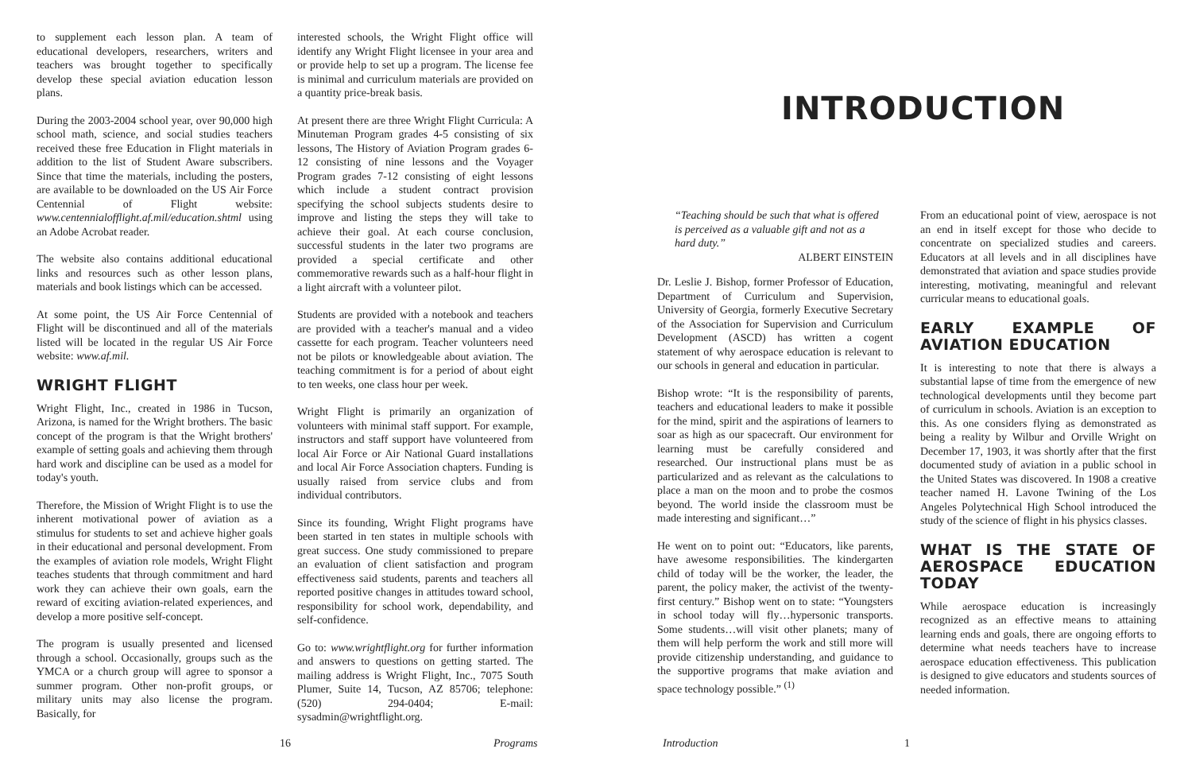to supplement each lesson plan. A team of educational developers, researchers, writers and teachers was brought together to specifically develop these special aviation education lesson plans.
During the 2003-2004 school year, over 90,000 high school math, science, and social studies teachers received these free Education in Flight materials in addition to the list of Student Aware subscribers. Since that time the materials, including the posters, are available to be downloaded on the US Air Force Centennial of Flight website: www.centennialofflight.af.mil/education.shtml using an Adobe Acrobat reader.
The website also contains additional educational links and resources such as other lesson plans, materials and book listings which can be accessed.
At some point, the US Air Force Centennial of Flight will be discontinued and all of the materials listed will be located in the regular US Air Force website: www.af.mil.
WRIGHT FLIGHT
Wright Flight, Inc., created in 1986 in Tucson, Arizona, is named for the Wright brothers. The basic concept of the program is that the Wright brothers' example of setting goals and achieving them through hard work and discipline can be used as a model for today's youth.
Therefore, the Mission of Wright Flight is to use the inherent motivational power of aviation as a stimulus for students to set and achieve higher goals in their educational and personal development. From the examples of aviation role models, Wright Flight teaches students that through commitment and hard work they can achieve their own goals, earn the reward of exciting aviation-related experiences, and develop a more positive self-concept.
The program is usually presented and licensed through a school. Occasionally, groups such as the YMCA or a church group will agree to sponsor a summer program. Other non-profit groups, or military units may also license the program. Basically, for
interested schools, the Wright Flight office will identify any Wright Flight licensee in your area and or provide help to set up a program. The license fee is minimal and curriculum materials are provided on a quantity price-break basis.
At present there are three Wright Flight Curricula: A Minuteman Program grades 4-5 consisting of six lessons, The History of Aviation Program grades 6-12 consisting of nine lessons and the Voyager Program grades 7-12 consisting of eight lessons which include a student contract provision specifying the school subjects students desire to improve and listing the steps they will take to achieve their goal. At each course conclusion, successful students in the later two programs are provided a special certificate and other commemorative rewards such as a half-hour flight in a light aircraft with a volunteer pilot.
Students are provided with a notebook and teachers are provided with a teacher's manual and a video cassette for each program. Teacher volunteers need not be pilots or knowledgeable about aviation. The teaching commitment is for a period of about eight to ten weeks, one class hour per week.
Wright Flight is primarily an organization of volunteers with minimal staff support. For example, instructors and staff support have volunteered from local Air Force or Air National Guard installations and local Air Force Association chapters. Funding is usually raised from service clubs and from individual contributors.
Since its founding, Wright Flight programs have been started in ten states in multiple schools with great success. One study commissioned to prepare an evaluation of client satisfaction and program effectiveness said students, parents and teachers all reported positive changes in attitudes toward school, responsibility for school work, dependability, and self-confidence.
Go to: www.wrightflight.org for further information and answers to questions on getting started. The mailing address is Wright Flight, Inc., 7075 South Plumer, Suite 14, Tucson, AZ 85706; telephone: (520) 294-0404; E-mail: sysadmin@wrightflight.org.
16 Programs
INTRODUCTION
“Teaching should be such that what is offered is perceived as a valuable gift and not as a hard duty.”
ALBERT EINSTEIN
Dr. Leslie J. Bishop, former Professor of Education, Department of Curriculum and Supervision, University of Georgia, formerly Executive Secretary of the Association for Supervision and Curriculum Development (ASCD) has written a cogent statement of why aerospace education is relevant to our schools in general and education in particular.
Bishop wrote: “It is the responsibility of parents, teachers and educational leaders to make it possible for the mind, spirit and the aspirations of learners to soar as high as our spacecraft. Our environment for learning must be carefully considered and researched. Our instructional plans must be as particularized and as relevant as the calculations to place a man on the moon and to probe the cosmos beyond. The world inside the classroom must be made interesting and significant…”
He went on to point out: “Educators, like parents, have awesome responsibilities. The kindergarten child of today will be the worker, the leader, the parent, the policy maker, the activist of the twenty-first century.” Bishop went on to state: “Youngsters in school today will fly…hypersonic transports. Some students…will visit other planets; many of them will help perform the work and still more will provide citizenship understanding, and guidance to the supportive programs that make aviation and space technology possible.” <sup>(1)</sup>
From an educational point of view, aerospace is not an end in itself except for those who decide to concentrate on specialized studies and careers. Educators at all levels and in all disciplines have demonstrated that aviation and space studies provide interesting, motivating, meaningful and relevant curricular means to educational goals.
EARLY EXAMPLE OF AVIATION EDUCATION
It is interesting to note that there is always a substantial lapse of time from the emergence of new technological developments until they become part of curriculum in schools. Aviation is an exception to this. As one considers flying as demonstrated as being a reality by Wilbur and Orville Wright on December 17, 1903, it was shortly after that the first documented study of aviation in a public school in the United States was discovered. In 1908 a creative teacher named H. Lavone Twining of the Los Angeles Polytechnical High School introduced the study of the science of flight in his physics classes.
WHAT IS THE STATE OF AEROSPACE EDUCATION TODAY
While aerospace education is increasingly recognized as an effective means to attaining learning ends and goals, there are ongoing efforts to determine what needs teachers have to increase aerospace education effectiveness. This publication is designed to give educators and students sources of needed information.
Introduction 1